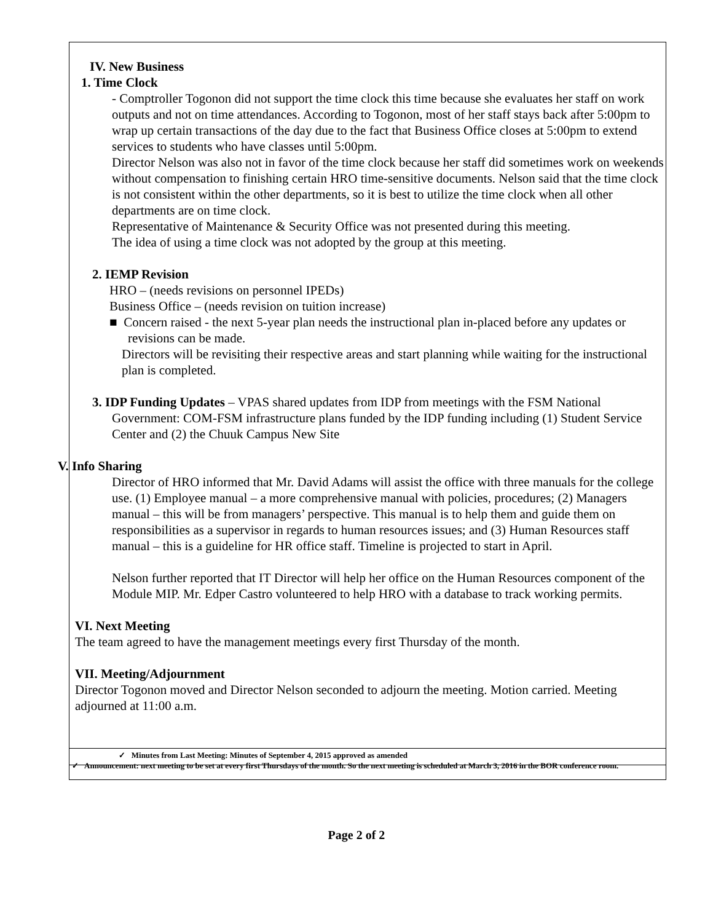IV. New Business
1. Time Clock
- Comptroller Togonon did not support the time clock this time because she evaluates her staff on work outputs and not on time attendances. According to Togonon, most of her staff stays back after 5:00pm to wrap up certain transactions of the day due to the fact that Business Office closes at 5:00pm to extend services to students who have classes until 5:00pm.
Director Nelson was also not in favor of the time clock because her staff did sometimes work on weekends without compensation to finishing certain HRO time-sensitive documents. Nelson said that the time clock is not consistent within the other departments, so it is best to utilize the time clock when all other departments are on time clock.
Representative of Maintenance & Security Office was not presented during this meeting.
The idea of using a time clock was not adopted by the group at this meeting.
2. IEMP Revision
HRO – (needs revisions on personnel IPEDs)
Business Office – (needs revision on tuition increase)
■ Concern raised - the next 5-year plan needs the instructional plan in-placed before any updates or revisions can be made.
Directors will be revisiting their respective areas and start planning while waiting for the instructional plan is completed.
3. IDP Funding Updates – VPAS shared updates from IDP from meetings with the FSM National Government: COM-FSM infrastructure plans funded by the IDP funding including (1) Student Service Center and (2) the Chuuk Campus New Site
V. Info Sharing
Director of HRO informed that Mr. David Adams will assist the office with three manuals for the college use. (1) Employee manual – a more comprehensive manual with policies, procedures; (2) Managers manual – this will be from managers’ perspective. This manual is to help them and guide them on responsibilities as a supervisor in regards to human resources issues; and (3) Human Resources staff manual – this is a guideline for HR office staff. Timeline is projected to start in April.
Nelson further reported that IT Director will help her office on the Human Resources component of the Module MIP. Mr. Edper Castro volunteered to help HRO with a database to track working permits.
VI. Next Meeting
The team agreed to have the management meetings every first Thursday of the month.
VII. Meeting/Adjournment
Director Togonon moved and Director Nelson seconded to adjourn the meeting. Motion carried. Meeting adjourned at 11:00 a.m.
✓ Minutes from Last Meeting: Minutes of September 4, 2015 approved as amended
✓ Announcement: next meeting to be set at every first Thursdays of the month. So the next meeting is scheduled at March 3, 2016 in the BOR conference room.
Page 2 of 2